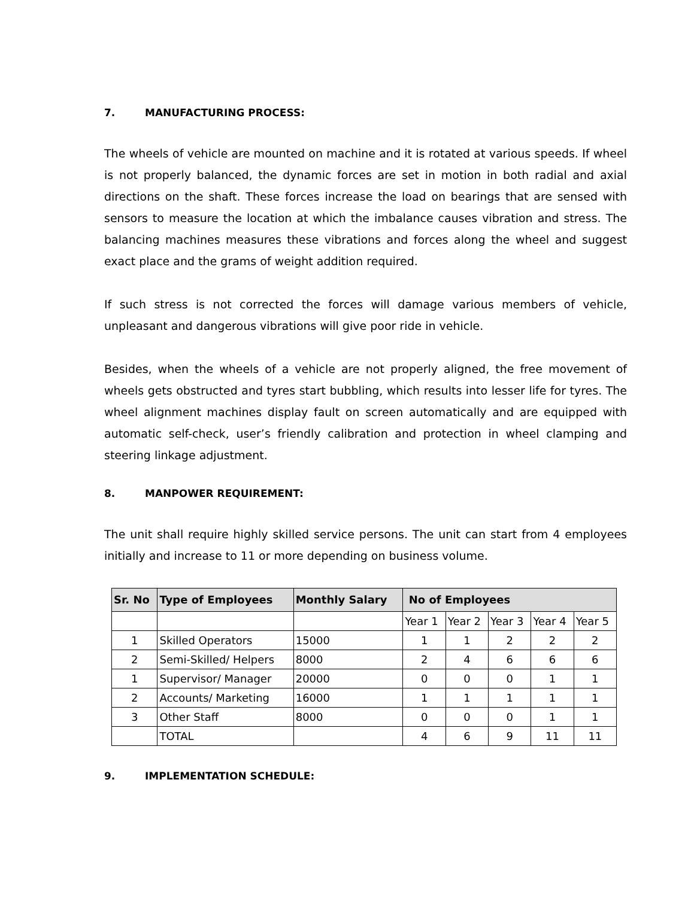7. MANUFACTURING PROCESS:
The wheels of vehicle are mounted on machine and it is rotated at various speeds. If wheel is not properly balanced, the dynamic forces are set in motion in both radial and axial directions on the shaft. These forces increase the load on bearings that are sensed with sensors to measure the location at which the imbalance causes vibration and stress. The balancing machines measures these vibrations and forces along the wheel and suggest exact place and the grams of weight addition required.
If such stress is not corrected the forces will damage various members of vehicle, unpleasant and dangerous vibrations will give poor ride in vehicle.
Besides, when the wheels of a vehicle are not properly aligned, the free movement of wheels gets obstructed and tyres start bubbling, which results into lesser life for tyres. The wheel alignment machines display fault on screen automatically and are equipped with automatic self-check, user’s friendly calibration and protection in wheel clamping and steering linkage adjustment.
8. MANPOWER REQUIREMENT:
The unit shall require highly skilled service persons. The unit can start from 4 employees initially and increase to 11 or more depending on business volume.
| Sr. No | Type of Employees | Monthly Salary | No of Employees | | | | |
| --- | --- | --- | --- | --- | --- | --- | --- |
| | | | Year 1 | Year 2 | Year 3 | Year 4 | Year 5 |
| 1 | Skilled Operators | 15000 | 1 | 1 | 2 | 2 | 2 |
| 2 | Semi-Skilled/ Helpers | 8000 | 2 | 4 | 6 | 6 | 6 |
| 1 | Supervisor/ Manager | 20000 | 0 | 0 | 0 | 1 | 1 |
| 2 | Accounts/ Marketing | 16000 | 1 | 1 | 1 | 1 | 1 |
| 3 | Other Staff | 8000 | 0 | 0 | 0 | 1 | 1 |
| | TOTAL | | 4 | 6 | 9 | 11 | 11 |
9. IMPLEMENTATION SCHEDULE: